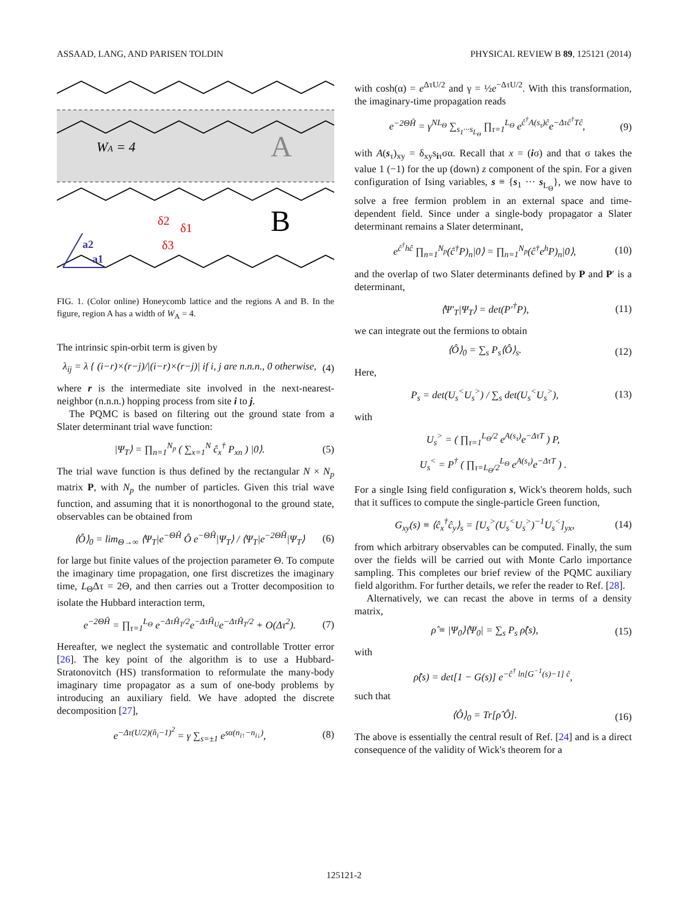ASSAAD, LANG, AND PARISEN TOLDIN PHYSICAL REVIEW B 89, 125121 (2014)
WA = 4
A
B
δ2
δ1
δ3
a2
a1
FIG. 1. (Color online) Honeycomb lattice and the regions A and B. In the figure, region A has a width of W<sub>A</sub> = 4.
The intrinsic spin-orbit term is given by
λ<sub>ij</sub> = λ { (i−r)×(r−j)/|(i−r)×(r−j)| if i, j are n.n.n., 0 otherwise, (4)
where r is the intermediate site involved in the next-nearest-neighbor (n.n.n.) hopping process from site i to j.
The PQMC is based on filtering out the ground state from a Slater determinant trial wave function:
|Ψ<sub>T</sub>⟩ = ∏<sub>n=1</sub><sup>N<sub>p</sub></sup> ( ∑<sub>x=1</sub><sup>N</sup> ĉ<sub>x</sub><sup>†</sup> P<sub>xn</sub> ) |0⟩. (5)
The trial wave function is thus defined by the rectangular N × N<sub>p</sub> matrix P, with N<sub>p</sub> the number of particles. Given this trial wave function, and assuming that it is nonorthogonal to the ground state, observables can be obtained from
⟨Ô⟩<sub>0</sub> = lim<sub>Θ→∞</sub> ⟨Ψ<sub>T</sub>|e<sup>−ΘĤ</sup> Ô e<sup>−ΘĤ</sup>|Ψ<sub>T</sub>⟩ / ⟨Ψ<sub>T</sub>|e<sup>−2ΘĤ</sup>|Ψ<sub>T</sub>⟩ (6)
for large but finite values of the projection parameter Θ. To compute the imaginary time propagation, one first discretizes the imaginary time, L<sub>Θ</sub>Δτ = 2Θ, and then carries out a Trotter decomposition to isolate the Hubbard interaction term,
e<sup>−2ΘĤ</sup> = ∏<sub>τ=1</sub><sup>L<sub>Θ</sub></sup> e<sup>−ΔτĤ<sub>T</sub>/2</sup>e<sup>−ΔτĤ<sub>U</sub></sup>e<sup>−ΔτĤ<sub>T</sub>/2</sup> + O(Δτ<sup>2</sup>). (7)
Hereafter, we neglect the systematic and controllable Trotter error [26]. The key point of the algorithm is to use a Hubbard-Stratonovitch (HS) transformation to reformulate the many-body imaginary time propagator as a sum of one-body problems by introducing an auxiliary field. We have adopted the discrete decomposition [27],
e<sup>−Δτ(U/2)(n̂<sub>i</sub>−1)<sup>2</sup></sup> = γ ∑<sub>s=±1</sub> e<sup>sα(n<sub>i↑</sub>−n<sub>i↓</sub>)</sup>, (8)
with cosh(α) = e<sup>ΔτU/2</sup> and γ = ½e<sup>−ΔτU/2</sup>. With this transformation, the imaginary-time propagation reads
e<sup>−2ΘĤ</sup> = γ<sup>NL<sub>Θ</sub></sup> ∑<sub>s<sub>1</sub>···s<sub>L<sub>Θ</sub></sub></sub> ∏<sub>τ=1</sub><sup>L<sub>Θ</sub></sup> e<sup>ĉ<sup>†</sup>A(s<sub>τ</sub>)ĉ</sup>e<sup>−Δτĉ<sup>†</sup>Tĉ</sup>, (9)
with A(s<sub>τ</sub>)<sub>xy</sub> = δ<sub>xy</sub>s<sub>iτ</sub>σα. Recall that x = (iσ) and that σ takes the value 1 (−1) for the up (down) z component of the spin. For a given configuration of Ising variables, s ≡ {s<sub>1</sub> ··· s<sub>L<sub>Θ</sub></sub>}, we now have to solve a free fermion problem in an external space and time-dependent field. Since under a single-body propagator a Slater determinant remains a Slater determinant,
e<sup>ĉ<sup>†</sup>hĉ</sup> ∏<sub>n=1</sub><sup>N<sub>p</sub></sup>(ĉ<sup>†</sup>P)<sub>n</sub>|0⟩ = ∏<sub>n=1</sub><sup>N<sub>p</sub></sup>(ĉ<sup>†</sup>e<sup>h</sup>P)<sub>n</sub>|0⟩, (10)
and the overlap of two Slater determinants defined by P and P′ is a determinant,
⟨Ψ′<sub>T</sub>|Ψ<sub>T</sub>⟩ = det(P′<sup>†</sup>P), (11)
we can integrate out the fermions to obtain
⟨Ô⟩<sub>0</sub> = ∑<sub>s</sub> P<sub>s</sub>⟨Ô⟩<sub>s</sub>. (12)
Here,
P<sub>s</sub> = det(U<sub>s</sub><sup><</sup>U<sub>s</sub><sup>></sup>) / ∑<sub>s</sub> det(U<sub>s</sub><sup><</sup>U<sub>s</sub><sup>></sup>), (13)
with
U<sub>s</sub><sup>></sup> = ( ∏<sub>τ=1</sub><sup>L<sub>Θ</sub>/2</sup> e<sup>A(s<sub>τ</sub>)</sup>e<sup>−ΔτT</sup> ) P,
U<sub>s</sub><sup><</sup> = P<sup>†</sup> ( ∏<sub>τ=L<sub>Θ</sub>/2</sub><sup>L<sub>Θ</sub></sup> e<sup>A(s<sub>τ</sub>)</sup>e<sup>−ΔτT</sup> ) .
For a single Ising field configuration s, Wick's theorem holds, such that it suffices to compute the single-particle Green function,
G<sub>xy</sub>(s) ≡ ⟨ĉ<sub>x</sub><sup>†</sup>ĉ<sub>y</sub>⟩<sub>s</sub> = [U<sub>s</sub><sup>></sup>(U<sub>s</sub><sup><</sup>U<sub>s</sub><sup>></sup>)<sup>−1</sup>U<sub>s</sub><sup><</sup>]<sub>yx</sub>, (14)
from which arbitrary observables can be computed. Finally, the sum over the fields will be carried out with Monte Carlo importance sampling. This completes our brief review of the PQMC auxiliary field algorithm. For further details, we refer the reader to Ref. [28].
Alternatively, we can recast the above in terms of a density matrix,
ρ̂ ≡ |Ψ<sub>0</sub>⟩⟨Ψ<sub>0</sub>| = ∑<sub>s</sub> P<sub>s</sub> ρ̂(s), (15)
with
ρ̂(s) = det[1 − G(s)] e<sup>−ĉ<sup>†</sup> ln[G<sup>−1</sup>(s)−1] ĉ</sup>,
such that
⟨Ô⟩<sub>0</sub> = Tr[ρ̂ Ô]. (16)
The above is essentially the central result of Ref. [24] and is a direct consequence of the validity of Wick's theorem for a
125121-2